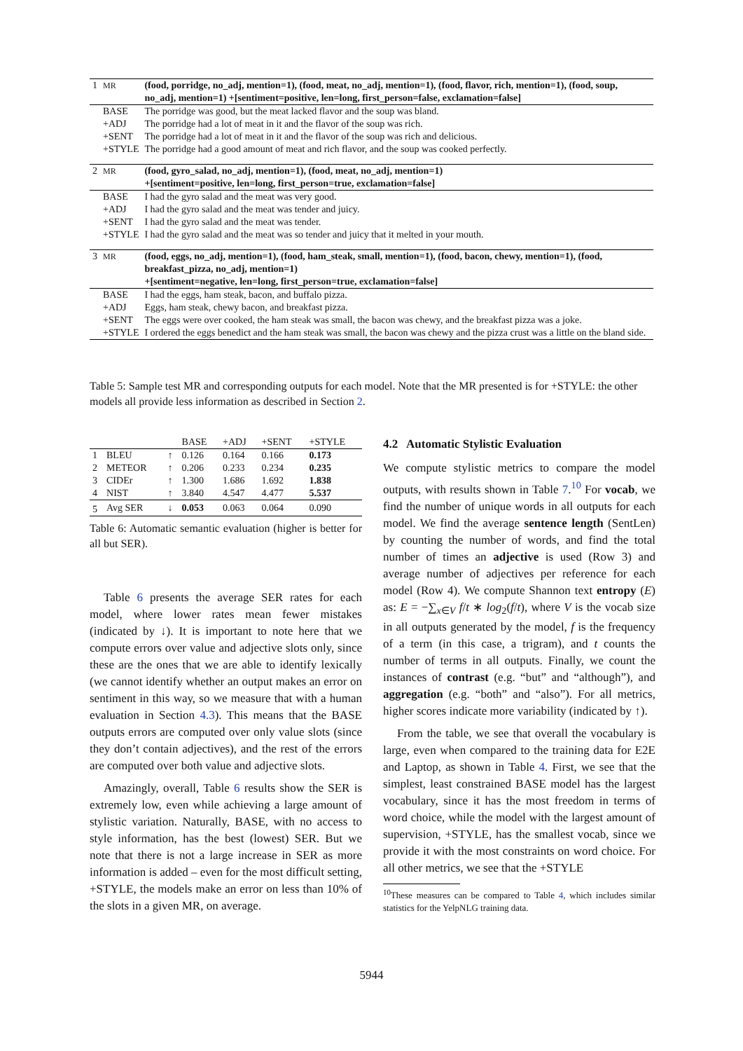| 1 | MR | (food, porridge, no_adj, mention=1), (food, meat, no_adj, mention=1), (food, flavor, rich, mention=1), (food, soup, no_adj, mention=1) +[sentiment=positive, len=long, first_person=false, exclamation=false] |
| | BASE | The porridge was good, but the meat lacked flavor and the soup was bland. |
| | +ADJ | The porridge had a lot of meat in it and the flavor of the soup was rich. |
| | +SENT | The porridge had a lot of meat in it and the flavor of the soup was rich and delicious. |
| | +STYLE | The porridge had a good amount of meat and rich flavor, and the soup was cooked perfectly. |
| 2 | MR | (food, gyro_salad, no_adj, mention=1), (food, meat, no_adj, mention=1) +[sentiment=positive, len=long, first_person=true, exclamation=false] |
| | BASE | I had the gyro salad and the meat was very good. |
| | +ADJ | I had the gyro salad and the meat was tender and juicy. |
| | +SENT | I had the gyro salad and the meat was tender. |
| | +STYLE | I had the gyro salad and the meat was so tender and juicy that it melted in your mouth. |
| 3 | MR | (food, eggs, no_adj, mention=1), (food, ham_steak, small, mention=1), (food, bacon, chewy, mention=1), (food, breakfast_pizza, no_adj, mention=1) +[sentiment=negative, len=long, first_person=true, exclamation=false] |
| | BASE | I had the eggs, ham steak, bacon, and buffalo pizza. |
| | +ADJ | Eggs, ham steak, chewy bacon, and breakfast pizza. |
| | +SENT | The eggs were over cooked, the ham steak was small, the bacon was chewy, and the breakfast pizza was a joke. |
| | +STYLE | I ordered the eggs benedict and the ham steak was small, the bacon was chewy and the pizza crust was a little on the bland side. |
Table 5: Sample test MR and corresponding outputs for each model. Note that the MR presented is for +STYLE: the other models all provide less information as described in Section 2.
| | | | BASE | +ADJ | +SENT | +STYLE |
| 1 | BLEU | ↑ | 0.126 | 0.164 | 0.166 | 0.173 |
| 2 | METEOR | ↑ | 0.206 | 0.233 | 0.234 | 0.235 |
| 3 | CIDEr | ↑ | 1.300 | 1.686 | 1.692 | 1.838 |
| 4 | NIST | ↑ | 3.840 | 4.547 | 4.477 | 5.537 |
| 5 | Avg SER | ↓ | 0.053 | 0.063 | 0.064 | 0.090 |
Table 6: Automatic semantic evaluation (higher is better for all but SER).
Table 6 presents the average SER rates for each model, where lower rates mean fewer mistakes (indicated by ↓). It is important to note here that we compute errors over value and adjective slots only, since these are the ones that we are able to identify lexically (we cannot identify whether an output makes an error on sentiment in this way, so we measure that with a human evaluation in Section 4.3). This means that the BASE outputs errors are computed over only value slots (since they don’t contain adjectives), and the rest of the errors are computed over both value and adjective slots.
Amazingly, overall, Table 6 results show the SER is extremely low, even while achieving a large amount of stylistic variation. Naturally, BASE, with no access to style information, has the best (lowest) SER. But we note that there is not a large increase in SER as more information is added – even for the most difficult setting, +STYLE, the models make an error on less than 10% of the slots in a given MR, on average.
4.2 Automatic Stylistic Evaluation
We compute stylistic metrics to compare the model outputs, with results shown in Table 7.<sup>10</sup> For vocab, we find the number of unique words in all outputs for each model. We find the average sentence length (SentLen) by counting the number of words, and find the total number of times an adjective is used (Row 3) and average number of adjectives per reference for each model (Row 4). We compute Shannon text entropy (E) as: E = −∑<sub>x∈V</sub> f/t ∗ log<sub>2</sub>(f/t), where V is the vocab size in all outputs generated by the model, f is the frequency of a term (in this case, a trigram), and t counts the number of terms in all outputs. Finally, we count the instances of contrast (e.g. “but” and “although”), and aggregation (e.g. “both” and “also”). For all metrics, higher scores indicate more variability (indicated by ↑).
From the table, we see that overall the vocabulary is large, even when compared to the training data for E2E and Laptop, as shown in Table 4. First, we see that the simplest, least constrained BASE model has the largest vocabulary, since it has the most freedom in terms of word choice, while the model with the largest amount of supervision, +STYLE, has the smallest vocab, since we provide it with the most constraints on word choice. For all other metrics, we see that the +STYLE
<sup>10</sup> These measures can be compared to Table 4, which includes similar statistics for the YelpNLG training data.
5944